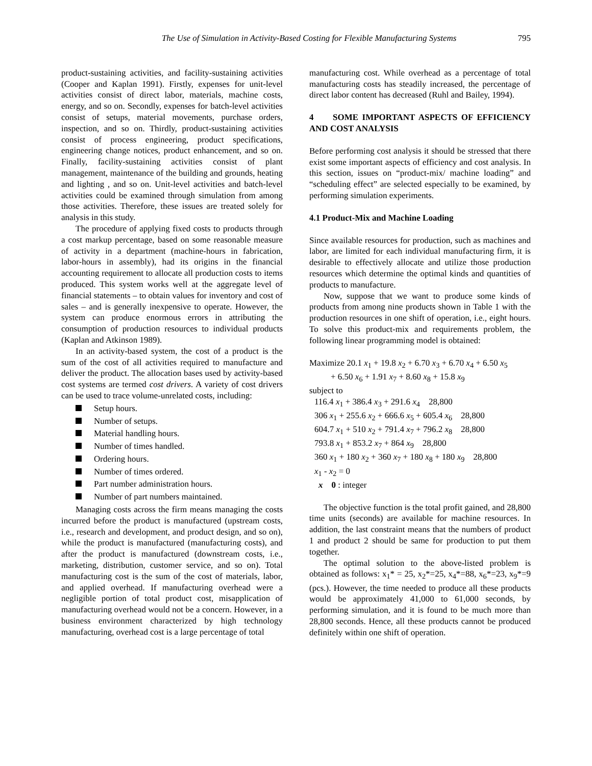The Use of Simulation in Activity-Based Costing for Flexible Manufacturing Systems 795
product-sustaining activities, and facility-sustaining activities (Cooper and Kaplan 1991). Firstly, expenses for unit-level activities consist of direct labor, materials, machine costs, energy, and so on. Secondly, expenses for batch-level activities consist of setups, material movements, purchase orders, inspection, and so on. Thirdly, product-sustaining activities consist of process engineering, product specifications, engineering change notices, product enhancement, and so on. Finally, facility-sustaining activities consist of plant management, maintenance of the building and grounds, heating and lighting , and so on. Unit-level activities and batch-level activities could be examined through simulation from among those activities. Therefore, these issues are treated solely for analysis in this study.
The procedure of applying fixed costs to products through a cost markup percentage, based on some reasonable measure of activity in a department (machine-hours in fabrication, labor-hours in assembly), had its origins in the financial accounting requirement to allocate all production costs to items produced. This system works well at the aggregate level of financial statements – to obtain values for inventory and cost of sales – and is generally inexpensive to operate. However, the system can produce enormous errors in attributing the consumption of production resources to individual products (Kaplan and Atkinson 1989).
In an activity-based system, the cost of a product is the sum of the cost of all activities required to manufacture and deliver the product. The allocation bases used by activity-based cost systems are termed cost drivers. A variety of cost drivers can be used to trace volume-unrelated costs, including:
Setup hours.
Number of setups.
Material handling hours.
Number of times handled.
Ordering hours.
Number of times ordered.
Part number administration hours.
Number of part numbers maintained.
Managing costs across the firm means managing the costs incurred before the product is manufactured (upstream costs, i.e., research and development, and product design, and so on), while the product is manufactured (manufacturing costs), and after the product is manufactured (downstream costs, i.e., marketing, distribution, customer service, and so on). Total manufacturing cost is the sum of the cost of materials, labor, and applied overhead. If manufacturing overhead were a negligible portion of total product cost, misapplication of manufacturing overhead would not be a concern. However, in a business environment characterized by high technology manufacturing, overhead cost is a large percentage of total
manufacturing cost. While overhead as a percentage of total manufacturing costs has steadily increased, the percentage of direct labor content has decreased (Ruhl and Bailey, 1994).
4 SOME IMPORTANT ASPECTS OF EFFICIENCY AND COST ANALYSIS
Before performing cost analysis it should be stressed that there exist some important aspects of efficiency and cost analysis. In this section, issues on “product-mix/ machine loading” and “scheduling effect” are selected especially to be examined, by performing simulation experiments.
4.1 Product-Mix and Machine Loading
Since available resources for production, such as machines and labor, are limited for each individual manufacturing firm, it is desirable to effectively allocate and utilize those production resources which determine the optimal kinds and quantities of products to manufacture.
Now, suppose that we want to produce some kinds of products from among nine products shown in Table 1 with the production resources in one shift of operation, i.e., eight hours. To solve this product-mix and requirements problem, the following linear programming model is obtained:
Maximize 20.1 x<sub>1</sub> + 19.8 x<sub>2</sub> + 6.70 x<sub>3</sub> + 6.70 x<sub>4</sub> + 6.50 x<sub>5</sub>
+ 6.50 x<sub>6</sub> + 1.91 x<sub>7</sub> + 8.60 x<sub>8</sub> + 15.8 x<sub>9</sub>
subject to
116.4 x<sub>1</sub> + 386.4 x<sub>3</sub> + 291.6 x<sub>4</sub> 28,800
306 x<sub>1</sub> + 255.6 x<sub>2</sub> + 666.6 x<sub>5</sub> + 605.4 x<sub>6</sub> 28,800
604.7 x<sub>1</sub> + 510 x<sub>2</sub> + 791.4 x<sub>7</sub> + 796.2 x<sub>8</sub> 28,800
793.8 x<sub>1</sub> + 853.2 x<sub>7</sub> + 864 x<sub>9</sub> 28,800
360 x<sub>1</sub> + 180 x<sub>2</sub> + 360 x<sub>7</sub> + 180 x<sub>8</sub> + 180 x<sub>9</sub> 28,800
x<sub>1</sub> - x<sub>2</sub> = 0
x 0 : integer
The objective function is the total profit gained, and 28,800 time units (seconds) are available for machine resources. In addition, the last constraint means that the numbers of product 1 and product 2 should be same for production to put them together.
The optimal solution to the above-listed problem is obtained as follows: x<sub>1</sub>* = 25, x<sub>2</sub>*=25, x<sub>4</sub>*=88, x<sub>6</sub>*=23, x<sub>9</sub>*=9 (pcs.). However, the time needed to produce all these products would be approximately 41,000 to 61,000 seconds, by performing simulation, and it is found to be much more than 28,800 seconds. Hence, all these products cannot be produced definitely within one shift of operation.